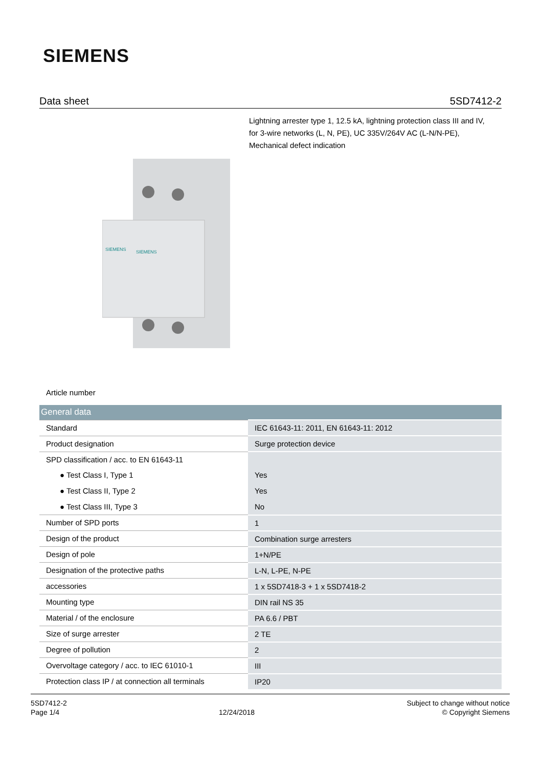SIEMENS
Data sheet 5SD7412-2
Lightning arrester type 1, 12.5 kA, lightning protection class III and IV, for 3-wire networks (L, N, PE), UC 335V/264V AC (L-N/N-PE), Mechanical defect indication
SIEMENS
SIEMENS
Article number
| General data | |
| --- | --- |
| Standard | IEC 61643-11: 2011, EN 61643-11: 2012 |
| Product designation | Surge protection device |
| SPD classification / acc. to EN 61643-11 | |
| ● Test Class I, Type 1 | Yes |
| ● Test Class II, Type 2 | Yes |
| ● Test Class III, Type 3 | No |
| Number of SPD ports | 1 |
| Design of the product | Combination surge arresters |
| Design of pole | 1+N/PE |
| Designation of the protective paths | L-N, L-PE, N-PE |
| accessories | 1 x 5SD7418-3 + 1 x 5SD7418-2 |
| Mounting type | DIN rail NS 35 |
| Material / of the enclosure | PA 6.6 / PBT |
| Size of surge arrester | 2 TE |
| Degree of pollution | 2 |
| Overvoltage category / acc. to IEC 61010-1 | III |
| Protection class IP / at connection all terminals | IP20 |
5SD7412-2
Page 1/4
12/24/2018
Subject to change without notice
© Copyright Siemens